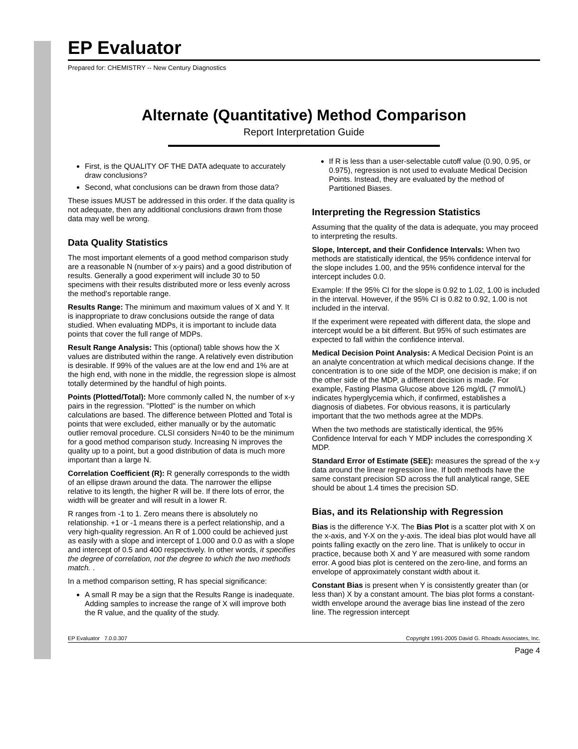EP Evaluator
Prepared for: CHEMISTRY -- New Century Diagnostics
Alternate (Quantitative) Method Comparison
Report Interpretation Guide
First, is the QUALITY OF THE DATA adequate to accurately draw conclusions?
Second, what conclusions can be drawn from those data?
These issues MUST be addressed in this order. If the data quality is not adequate, then any additional conclusions drawn from those data may well be wrong.
Data Quality Statistics
The most important elements of a good method comparison study are a reasonable N (number of x-y pairs) and a good distribution of results. Generally a good experiment will include 30 to 50 specimens with their results distributed more or less evenly across the method's reportable range.
Results Range: The minimum and maximum values of X and Y. It is inappropriate to draw conclusions outside the range of data studied. When evaluating MDPs, it is important to include data points that cover the full range of MDPs.
Result Range Analysis: This (optional) table shows how the X values are distributed within the range. A relatively even distribution is desirable. If 99% of the values are at the low end and 1% are at the high end, with none in the middle, the regression slope is almost totally determined by the handful of high points.
Points (Plotted/Total): More commonly called N, the number of x-y pairs in the regression. "Plotted" is the number on which calculations are based. The difference between Plotted and Total is points that were excluded, either manually or by the automatic outlier removal procedure. CLSI considers N=40 to be the minimum for a good method comparison study. Increasing N improves the quality up to a point, but a good distribution of data is much more important than a large N.
Correlation Coefficient (R): R generally corresponds to the width of an ellipse drawn around the data. The narrower the ellipse relative to its length, the higher R will be. If there lots of error, the width will be greater and will result in a lower R.
R ranges from -1 to 1. Zero means there is absolutely no relationship. +1 or -1 means there is a perfect relationship, and a very high-quality regression. An R of 1.000 could be achieved just as easily with a slope and intercept of 1.000 and 0.0 as with a slope and intercept of 0.5 and 400 respectively. In other words, it specifies the degree of correlation, not the degree to which the two methods match. .
In a method comparison setting, R has special significance:
A small R may be a sign that the Results Range is inadequate. Adding samples to increase the range of X will improve both the R value, and the quality of the study.
If R is less than a user-selectable cutoff value (0.90, 0.95, or 0.975), regression is not used to evaluate Medical Decision Points. Instead, they are evaluated by the method of Partitioned Biases.
Interpreting the Regression Statistics
Assuming that the quality of the data is adequate, you may proceed to interpreting the results.
Slope, Intercept, and their Confidence Intervals: When two methods are statistically identical, the 95% confidence interval for the slope includes 1.00, and the 95% confidence interval for the intercept includes 0.0.
Example: If the 95% CI for the slope is 0.92 to 1.02, 1.00 is included in the interval. However, if the 95% CI is 0.82 to 0.92, 1.00 is not included in the interval.
If the experiment were repeated with different data, the slope and intercept would be a bit different. But 95% of such estimates are expected to fall within the confidence interval.
Medical Decision Point Analysis: A Medical Decision Point is an an analyte concentration at which medical decisions change. If the concentration is to one side of the MDP, one decision is make; if on the other side of the MDP, a different decision is made. For example, Fasting Plasma Glucose above 126 mg/dL (7 mmol/L) indicates hyperglycemia which, if confirmed, establishes a diagnosis of diabetes. For obvious reasons, it is particularly important that the two methods agree at the MDPs.
When the two methods are statistically identical, the 95% Confidence Interval for each Y MDP includes the corresponding X MDP.
Standard Error of Estimate (SEE): measures the spread of the x-y data around the linear regression line. If both methods have the same constant precision SD across the full analytical range, SEE should be about 1.4 times the precision SD.
Bias, and its Relationship with Regression
Bias is the difference Y-X. The Bias Plot is a scatter plot with X on the x-axis, and Y-X on the y-axis. The ideal bias plot would have all points falling exactly on the zero line. That is unlikely to occur in practice, because both X and Y are measured with some random error. A good bias plot is centered on the zero-line, and forms an envelope of approximately constant width about it.
Constant Bias is present when Y is consistently greater than (or less than) X by a constant amount. The bias plot forms a constant-width envelope around the average bias line instead of the zero line. The regression intercept
EP Evaluator 7.0.0.307 Copyright 1991-2005 David G. Rhoads Associates, Inc.
Page 4